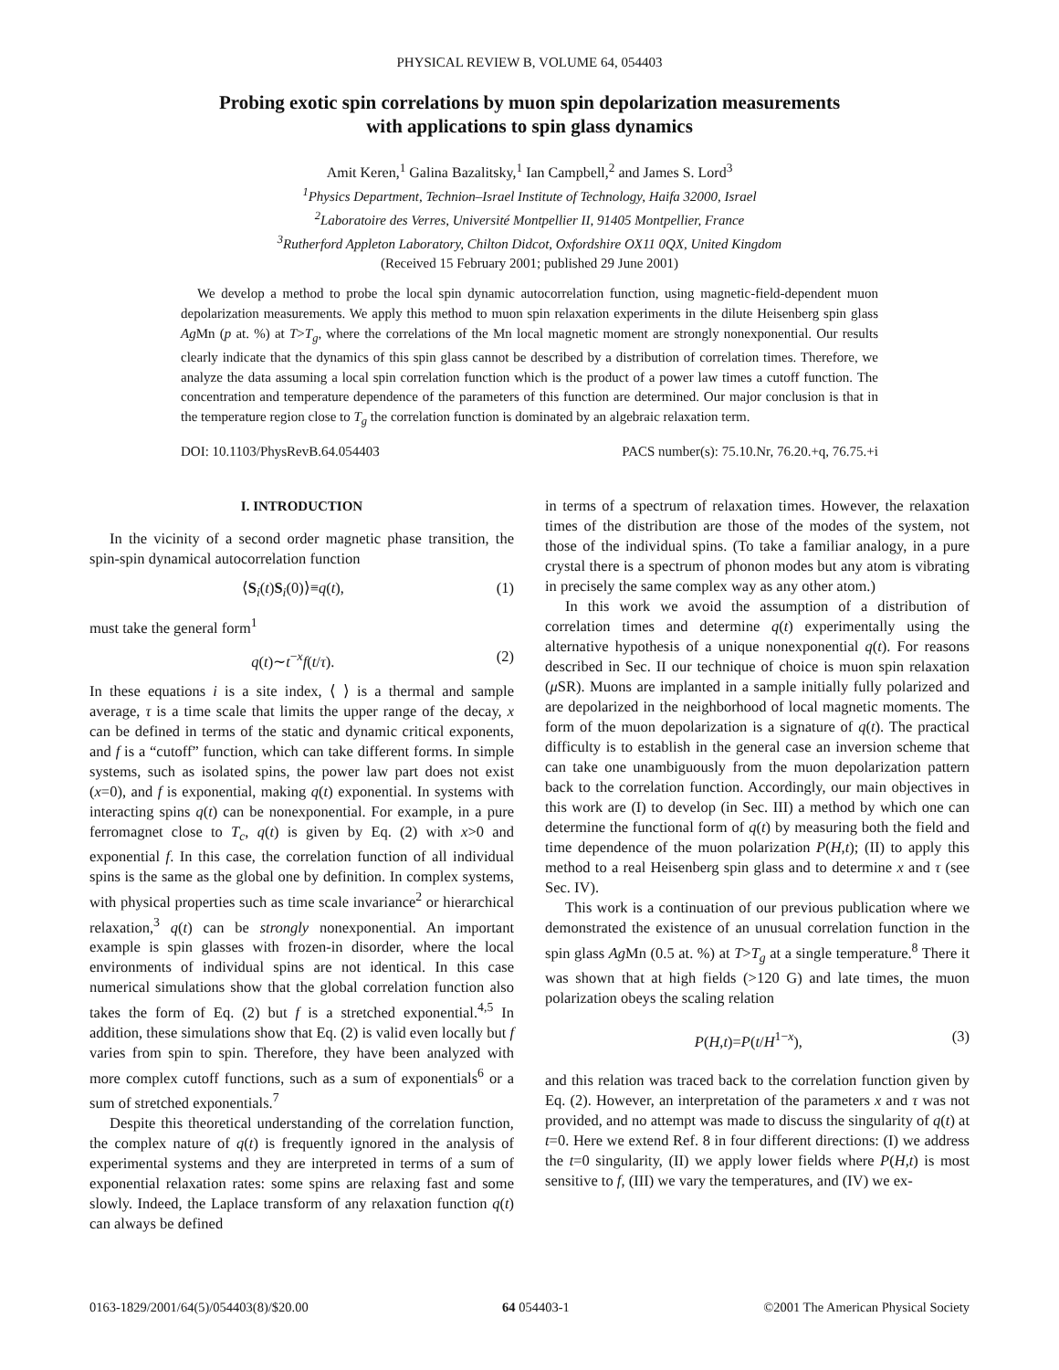PHYSICAL REVIEW B, VOLUME 64, 054403
Probing exotic spin correlations by muon spin depolarization measurements
with applications to spin glass dynamics
Amit Keren,<sup>1</sup> Galina Bazalitsky,<sup>1</sup> Ian Campbell,<sup>2</sup> and James S. Lord<sup>3</sup>
<sup>1</sup> Physics Department, Technion–Israel Institute of Technology, Haifa 32000, Israel
<sup>2</sup> Laboratoire des Verres, Université Montpellier II, 91405 Montpellier, France
<sup>3</sup> Rutherford Appleton Laboratory, Chilton Didcot, Oxfordshire OX11 0QX, United Kingdom
(Received 15 February 2001; published 29 June 2001)
We develop a method to probe the local spin dynamic autocorrelation function, using magnetic-field-dependent muon depolarization measurements. We apply this method to muon spin relaxation experiments in the dilute Heisenberg spin glass Ag Mn (p at. %) at T>T<sub>g</sub>, where the correlations of the Mn local magnetic moment are strongly nonexponential. Our results clearly indicate that the dynamics of this spin glass cannot be described by a distribution of correlation times. Therefore, we analyze the data assuming a local spin correlation function which is the product of a power law times a cutoff function. The concentration and temperature dependence of the parameters of this function are determined. Our major conclusion is that in the temperature region close to T<sub>g</sub> the correlation function is dominated by an algebraic relaxation term.
DOI: 10.1103/PhysRevB.64.054403 PACS number(s): 75.10.Nr, 76.20.+q, 76.75.+i
I. INTRODUCTION
In the vicinity of a second order magnetic phase transition, the spin-spin dynamical autocorrelation function
⟨S<sub>i</sub>(t)S<sub>i</sub>(0)⟩≡q(t), (1)
must take the general form<sup>1</sup>
q(t)∼t<sup>−x</sup>f(t/τ). (2)
In these equations i is a site index, ⟨ ⟩ is a thermal and sample average, τ is a time scale that limits the upper range of the decay, x can be defined in terms of the static and dynamic critical exponents, and f is a “cutoff” function, which can take different forms. In simple systems, such as isolated spins, the power law part does not exist (x=0), and f is exponential, making q(t) exponential. In systems with interacting spins q(t) can be nonexponential. For example, in a pure ferromagnet close to T<sub>c</sub>, q(t) is given by Eq. (2) with x>0 and exponential f. In this case, the correlation function of all individual spins is the same as the global one by definition. In complex systems, with physical properties such as time scale invariance<sup>2</sup> or hierarchical relaxation,<sup>3</sup> q(t) can be strongly nonexponential. An important example is spin glasses with frozen-in disorder, where the local environments of individual spins are not identical. In this case numerical simulations show that the global correlation function also takes the form of Eq. (2) but f is a stretched exponential.<sup>4,5</sup> In addition, these simulations show that Eq. (2) is valid even locally but f varies from spin to spin. Therefore, they have been analyzed with more complex cutoff functions, such as a sum of exponentials<sup>6</sup> or a sum of stretched exponentials.<sup>7</sup>
Despite this theoretical understanding of the correlation function, the complex nature of q(t) is frequently ignored in the analysis of experimental systems and they are interpreted in terms of a sum of exponential relaxation rates: some spins are relaxing fast and some slowly. Indeed, the Laplace transform of any relaxation function q(t) can always be defined
in terms of a spectrum of relaxation times. However, the relaxation times of the distribution are those of the modes of the system, not those of the individual spins. (To take a familiar analogy, in a pure crystal there is a spectrum of phonon modes but any atom is vibrating in precisely the same complex way as any other atom.)
In this work we avoid the assumption of a distribution of correlation times and determine q(t) experimentally using the alternative hypothesis of a unique nonexponential q(t). For reasons described in Sec. II our technique of choice is muon spin relaxation (μ SR). Muons are implanted in a sample initially fully polarized and are depolarized in the neighborhood of local magnetic moments. The form of the muon depolarization is a signature of q(t). The practical difficulty is to establish in the general case an inversion scheme that can take one unambiguously from the muon depolarization pattern back to the correlation function. Accordingly, our main objectives in this work are (I) to develop (in Sec. III) a method by which one can determine the functional form of q(t) by measuring both the field and time dependence of the muon polarization P(H,t); (II) to apply this method to a real Heisenberg spin glass and to determine x and τ (see Sec. IV).
This work is a continuation of our previous publication where we demonstrated the existence of an unusual correlation function in the spin glass Ag Mn (0.5 at. %) at T>T<sub>g</sub> at a single temperature.<sup>8</sup> There it was shown that at high fields (>120 G) and late times, the muon polarization obeys the scaling relation
P(H,t)=P(t/H<sup>1−x</sup>), (3)
and this relation was traced back to the correlation function given by Eq. (2). However, an interpretation of the parameters x and τ was not provided, and no attempt was made to discuss the singularity of q(t) at t=0. Here we extend Ref. 8 in four different directions: (I) we address the t=0 singularity, (II) we apply lower fields where P(H,t) is most sensitive to f, (III) we vary the temperatures, and (IV) we ex-
0163-1829/2001/64(5)/054403(8)/$20.00 64 054403-1 ©2001 The American Physical Society